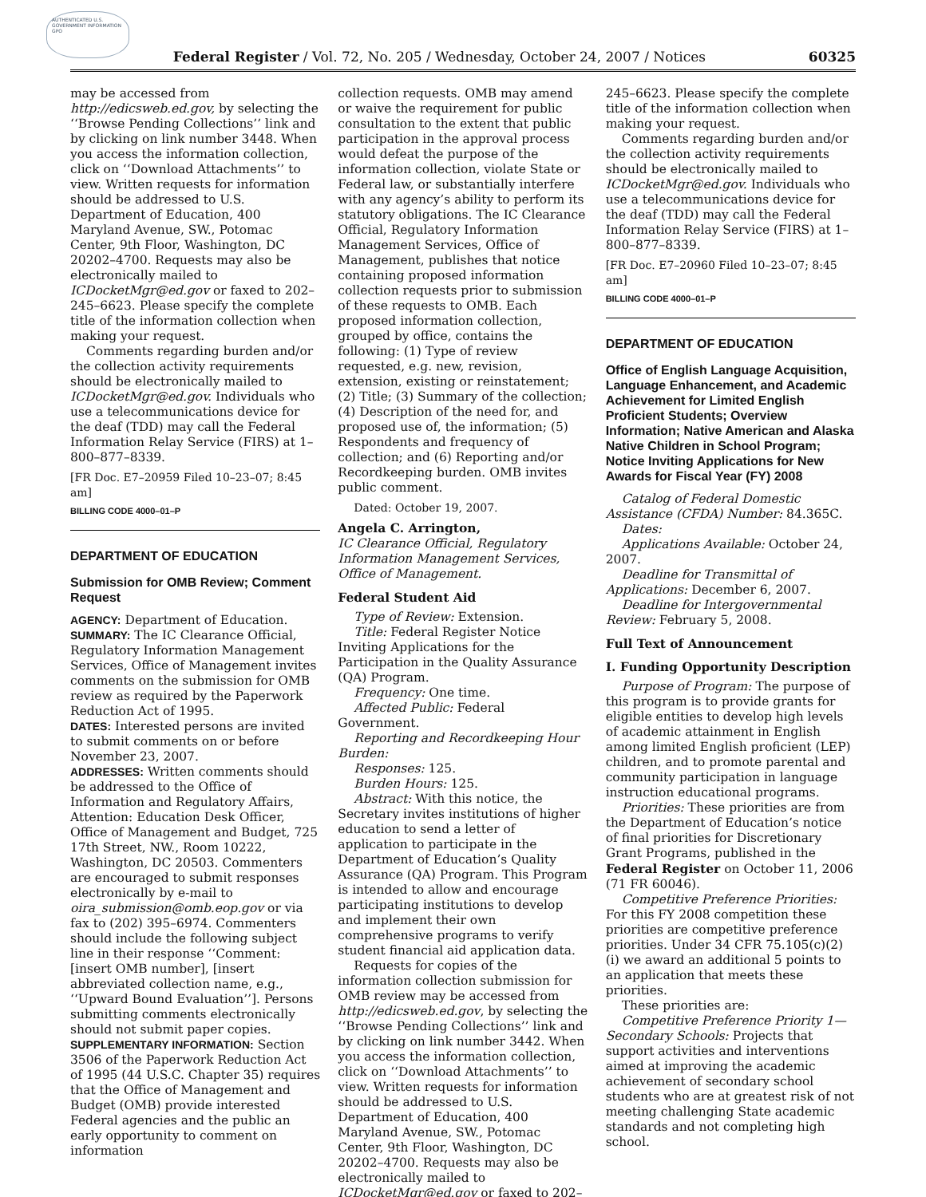AUTHENTICATED U.S. GOVERNMENT INFORMATION GPO
Federal Register / Vol. 72, No. 205 / Wednesday, October 24, 2007 / Notices 60325
may be accessed from http://edicsweb.ed.gov, by selecting the ‘‘Browse Pending Collections’’ link and by clicking on link number 3448. When you access the information collection, click on ‘‘Download Attachments’’ to view. Written requests for information should be addressed to U.S. Department of Education, 400 Maryland Avenue, SW., Potomac Center, 9th Floor, Washington, DC 20202–4700. Requests may also be electronically mailed to ICDocketMgr@ed.gov or faxed to 202–245–6623. Please specify the complete title of the information collection when making your request.
Comments regarding burden and/or the collection activity requirements should be electronically mailed to ICDocketMgr@ed.gov. Individuals who use a telecommunications device for the deaf (TDD) may call the Federal Information Relay Service (FIRS) at 1–800–877–8339.
[FR Doc. E7–20959 Filed 10–23–07; 8:45 am]
BILLING CODE 4000–01–P
DEPARTMENT OF EDUCATION
Submission for OMB Review; Comment Request
AGENCY: Department of Education.
SUMMARY: The IC Clearance Official, Regulatory Information Management Services, Office of Management invites comments on the submission for OMB review as required by the Paperwork Reduction Act of 1995.
DATES: Interested persons are invited to submit comments on or before November 23, 2007.
ADDRESSES: Written comments should be addressed to the Office of Information and Regulatory Affairs, Attention: Education Desk Officer, Office of Management and Budget, 725 17th Street, NW., Room 10222, Washington, DC 20503. Commenters are encouraged to submit responses electronically by e-mail to oira_submission@omb.eop.gov or via fax to (202) 395–6974. Commenters should include the following subject line in their response ‘‘Comment: [insert OMB number], [insert abbreviated collection name, e.g., ‘‘Upward Bound Evaluation’’]. Persons submitting comments electronically should not submit paper copies.
SUPPLEMENTARY INFORMATION: Section 3506 of the Paperwork Reduction Act of 1995 (44 U.S.C. Chapter 35) requires that the Office of Management and Budget (OMB) provide interested Federal agencies and the public an early opportunity to comment on information
collection requests. OMB may amend or waive the requirement for public consultation to the extent that public participation in the approval process would defeat the purpose of the information collection, violate State or Federal law, or substantially interfere with any agency’s ability to perform its statutory obligations. The IC Clearance Official, Regulatory Information Management Services, Office of Management, publishes that notice containing proposed information collection requests prior to submission of these requests to OMB. Each proposed information collection, grouped by office, contains the following: (1) Type of review requested, e.g. new, revision, extension, existing or reinstatement; (2) Title; (3) Summary of the collection; (4) Description of the need for, and proposed use of, the information; (5) Respondents and frequency of collection; and (6) Reporting and/or Recordkeeping burden. OMB invites public comment.
Dated: October 19, 2007.
Angela C. Arrington,
IC Clearance Official, Regulatory Information Management Services, Office of Management.
Federal Student Aid
Type of Review: Extension.
Title: Federal Register Notice Inviting Applications for the Participation in the Quality Assurance (QA) Program.
Frequency: One time.
Affected Public: Federal Government.
Reporting and Recordkeeping Hour Burden:
Responses: 125.
Burden Hours: 125.
Abstract: With this notice, the Secretary invites institutions of higher education to send a letter of application to participate in the Department of Education’s Quality Assurance (QA) Program. This Program is intended to allow and encourage participating institutions to develop and implement their own comprehensive programs to verify student financial aid application data.
Requests for copies of the information collection submission for OMB review may be accessed from http://edicsweb.ed.gov, by selecting the ‘‘Browse Pending Collections’’ link and by clicking on link number 3442. When you access the information collection, click on ‘‘Download Attachments’’ to view. Written requests for information should be addressed to U.S. Department of Education, 400 Maryland Avenue, SW., Potomac Center, 9th Floor, Washington, DC 20202–4700. Requests may also be electronically mailed to ICDocketMgr@ed.gov or faxed to 202–
245–6623. Please specify the complete title of the information collection when making your request.
Comments regarding burden and/or the collection activity requirements should be electronically mailed to ICDocketMgr@ed.gov. Individuals who use a telecommunications device for the deaf (TDD) may call the Federal Information Relay Service (FIRS) at 1–800–877–8339.
[FR Doc. E7–20960 Filed 10–23–07; 8:45 am]
BILLING CODE 4000–01–P
DEPARTMENT OF EDUCATION
Office of English Language Acquisition, Language Enhancement, and Academic Achievement for Limited English Proficient Students; Overview Information; Native American and Alaska Native Children in School Program; Notice Inviting Applications for New Awards for Fiscal Year (FY) 2008
Catalog of Federal Domestic Assistance (CFDA) Number: 84.365C.
Dates:
Applications Available: October 24, 2007.
Deadline for Transmittal of Applications: December 6, 2007.
Deadline for Intergovernmental Review: February 5, 2008.
Full Text of Announcement
I. Funding Opportunity Description
Purpose of Program: The purpose of this program is to provide grants for eligible entities to develop high levels of academic attainment in English among limited English proficient (LEP) children, and to promote parental and community participation in language instruction educational programs.
Priorities: These priorities are from the Department of Education’s notice of final priorities for Discretionary Grant Programs, published in the Federal Register on October 11, 2006 (71 FR 60046).
Competitive Preference Priorities: For this FY 2008 competition these priorities are competitive preference priorities. Under 34 CFR 75.105(c)(2)(i) we award an additional 5 points to an application that meets these priorities.
These priorities are:
Competitive Preference Priority 1—Secondary Schools: Projects that support activities and interventions aimed at improving the academic achievement of secondary school students who are at greatest risk of not meeting challenging State academic standards and not completing high school.